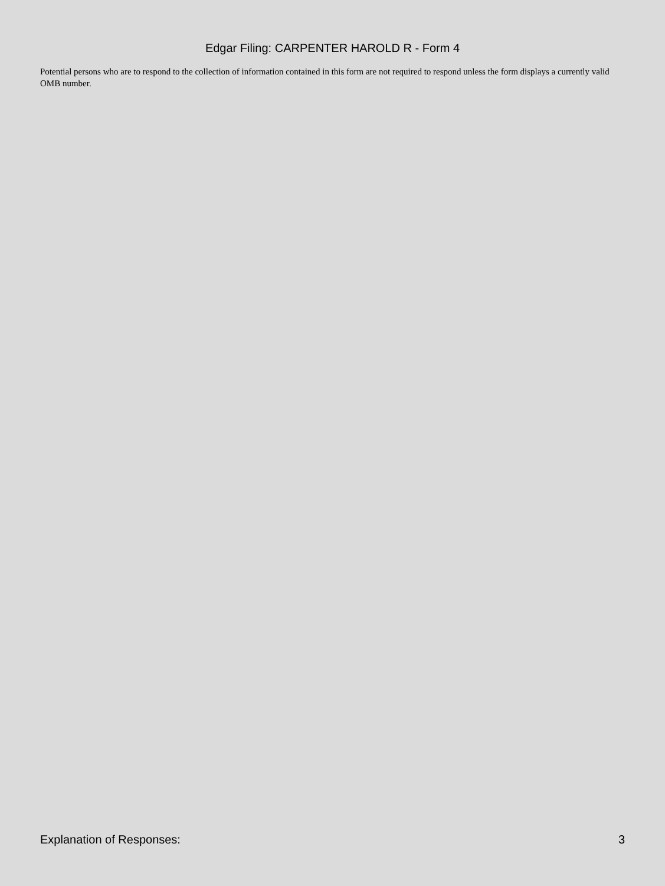Edgar Filing: CARPENTER HAROLD R - Form 4
Potential persons who are to respond to the collection of information contained in this form are not required to respond unless the form displays a currently valid OMB number.
Explanation of Responses: 3